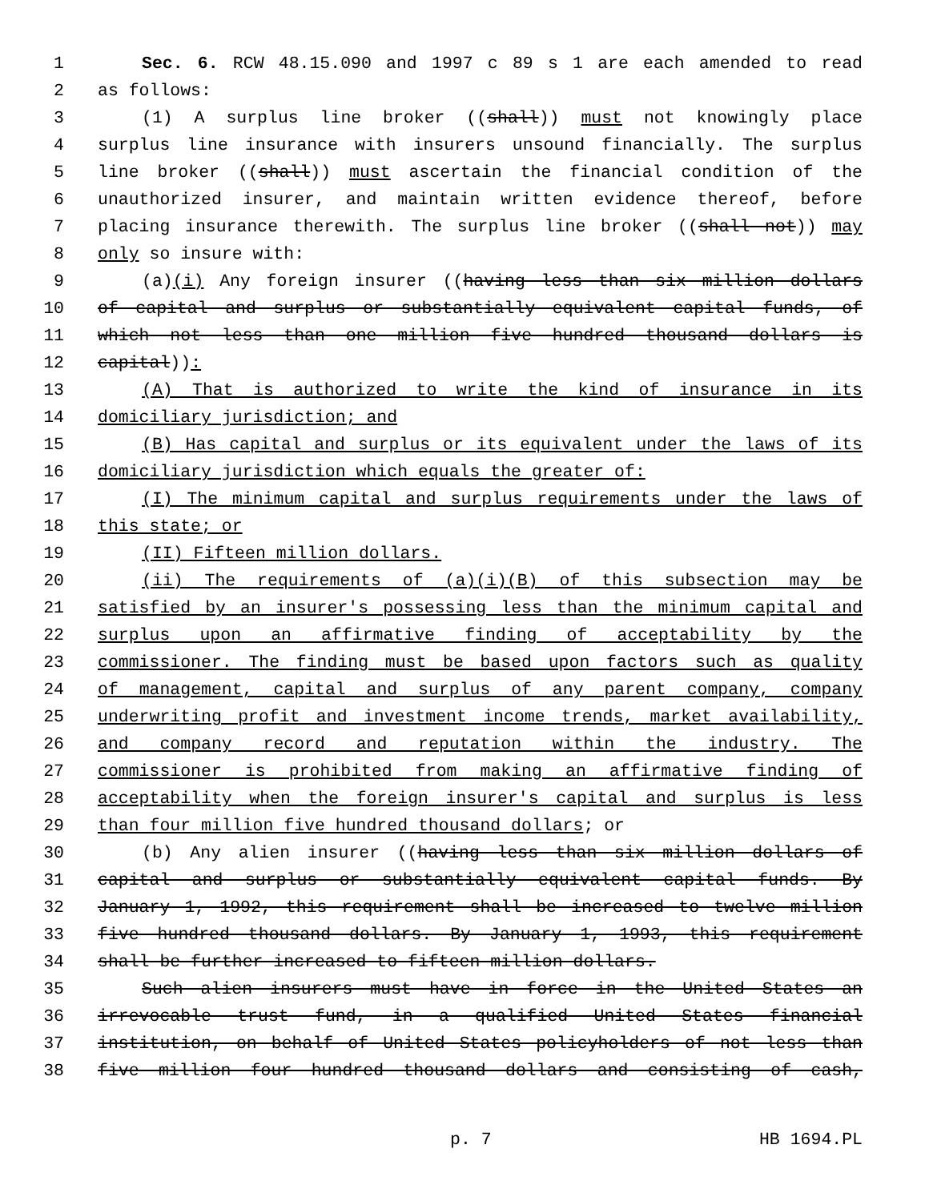1 Sec. 6. RCW 48.15.090 and 1997 c 89 s 1 are each amended to read
2 as follows:
3 (1) A surplus line broker ((shall)) must not knowingly place
4 surplus line insurance with insurers unsound financially. The surplus
5 line broker ((shall)) must ascertain the financial condition of the
6 unauthorized insurer, and maintain written evidence thereof, before
7 placing insurance therewith. The surplus line broker ((shall not)) may
8 only so insure with:
9 (a)(i) Any foreign insurer ((having less than six million dollars
10 of capital and surplus or substantially equivalent capital funds, of
11 which not less than one million five hundred thousand dollars is
12 capital)):
13 (A) That is authorized to write the kind of insurance in its
14 domiciliary jurisdiction; and
15 (B) Has capital and surplus or its equivalent under the laws of its
16 domiciliary jurisdiction which equals the greater of:
17 (I) The minimum capital and surplus requirements under the laws of
18 this state; or
19 (II) Fifteen million dollars.
20 (ii) The requirements of (a)(i)(B) of this subsection may be
21 satisfied by an insurer's possessing less than the minimum capital and
22 surplus upon an affirmative finding of acceptability by the
23 commissioner. The finding must be based upon factors such as quality
24 of management, capital and surplus of any parent company, company
25 underwriting profit and investment income trends, market availability,
26 and company record and reputation within the industry. The
27 commissioner is prohibited from making an affirmative finding of
28 acceptability when the foreign insurer's capital and surplus is less
29 than four million five hundred thousand dollars; or
30 (b) Any alien insurer ((having less than six million dollars of
31 capital and surplus or substantially equivalent capital funds. By
32 January 1, 1992, this requirement shall be increased to twelve million
33 five hundred thousand dollars. By January 1, 1993, this requirement
34 shall be further increased to fifteen million dollars.
35 Such alien insurers must have in force in the United States an
36 irrevocable trust fund, in a qualified United States financial
37 institution, on behalf of United States policyholders of not less than
38 five million four hundred thousand dollars and consisting of cash,
p. 7 HB 1694.PL